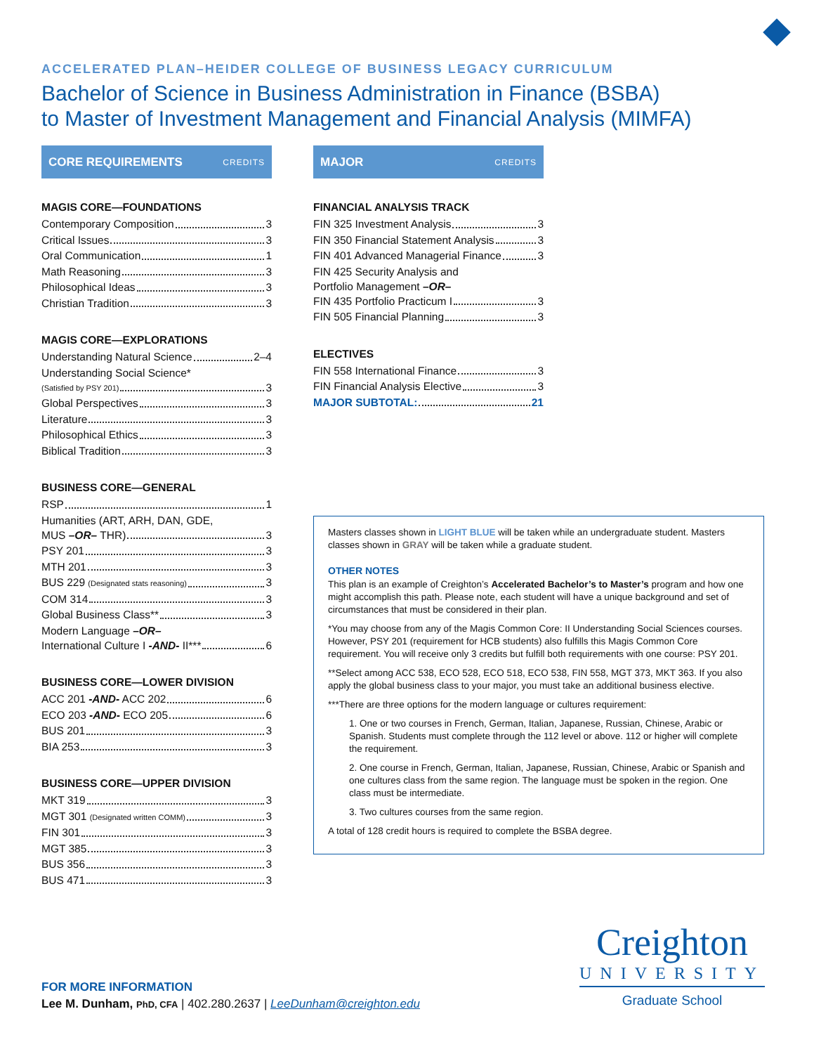ACCELERATED PLAN–HEIDER COLLEGE OF BUSINESS LEGACY CURRICULUM
Bachelor of Science in Business Administration in Finance (BSBA)
to Master of Investment Management and Financial Analysis (MIMFA)
CORE REQUIREMENTS CREDITS
MAGIS CORE—FOUNDATIONS
Contemporary Composition 3
Critical Issues 3
Oral Communication 1
Math Reasoning 3
Philosophical Ideas 3
Christian Tradition 3
MAGIS CORE—EXPLORATIONS
Understanding Natural Science 2–4
Understanding Social Science*
(Satisfied by PSY 201) 3
Global Perspectives 3
Literature 3
Philosophical Ethics 3
Biblical Tradition 3
BUSINESS CORE—GENERAL
RSP 1
Humanities (ART, ARH, DAN, GDE,
MUS –OR– THR) 3
PSY 201 3
MTH 201 3
BUS 229 (Designated stats reasoning) 3
COM 314 3
Global Business Class** 3
Modern Language –OR–
International Culture I -AND- II*** 6
BUSINESS CORE—LOWER DIVISION
ACC 201 -AND- ACC 202 6
ECO 203 -AND- ECO 205 6
BUS 201 3
BIA 253 3
BUSINESS CORE—UPPER DIVISION
MKT 319 3
MGT 301 (Designated written COMM) 3
FIN 301 3
MGT 385 3
BUS 356 3
BUS 471 3
MAJOR CREDITS
FINANCIAL ANALYSIS TRACK
FIN 325 Investment Analysis 3
FIN 350 Financial Statement Analysis 3
FIN 401 Advanced Managerial Finance 3
FIN 425 Security Analysis and
Portfolio Management –OR–
FIN 435 Portfolio Practicum I 3
FIN 505 Financial Planning 3
ELECTIVES
FIN 558 International Finance 3
FIN Financial Analysis Elective 3
MAJOR SUBTOTAL: 21
Masters classes shown in LIGHT BLUE will be taken while an undergraduate student. Masters classes shown in GRAY will be taken while a graduate student.
OTHER NOTES
This plan is an example of Creighton’s Accelerated Bachelor’s to Master’s program and how one might accomplish this path. Please note, each student will have a unique background and set of circumstances that must be considered in their plan.
*You may choose from any of the Magis Common Core: II Understanding Social Sciences courses. However, PSY 201 (requirement for HCB students) also fulfills this Magis Common Core requirement. You will receive only 3 credits but fulfill both requirements with one course: PSY 201.
**Select among ACC 538, ECO 528, ECO 518, ECO 538, FIN 558, MGT 373, MKT 363. If you also apply the global business class to your major, you must take an additional business elective.
***There are three options for the modern language or cultures requirement:
1. One or two courses in French, German, Italian, Japanese, Russian, Chinese, Arabic or Spanish. Students must complete through the 112 level or above. 112 or higher will complete the requirement.
2. One course in French, German, Italian, Japanese, Russian, Chinese, Arabic or Spanish and one cultures class from the same region. The language must be spoken in the region. One class must be intermediate.
3. Two cultures courses from the same region.
A total of 128 credit hours is required to complete the BSBA degree.
FOR MORE INFORMATION
Lee M. Dunham, PhD, CFA | 402.280.2637 | LeeDunham@creighton.edu
Creighton
UNIVERSITY
Graduate School